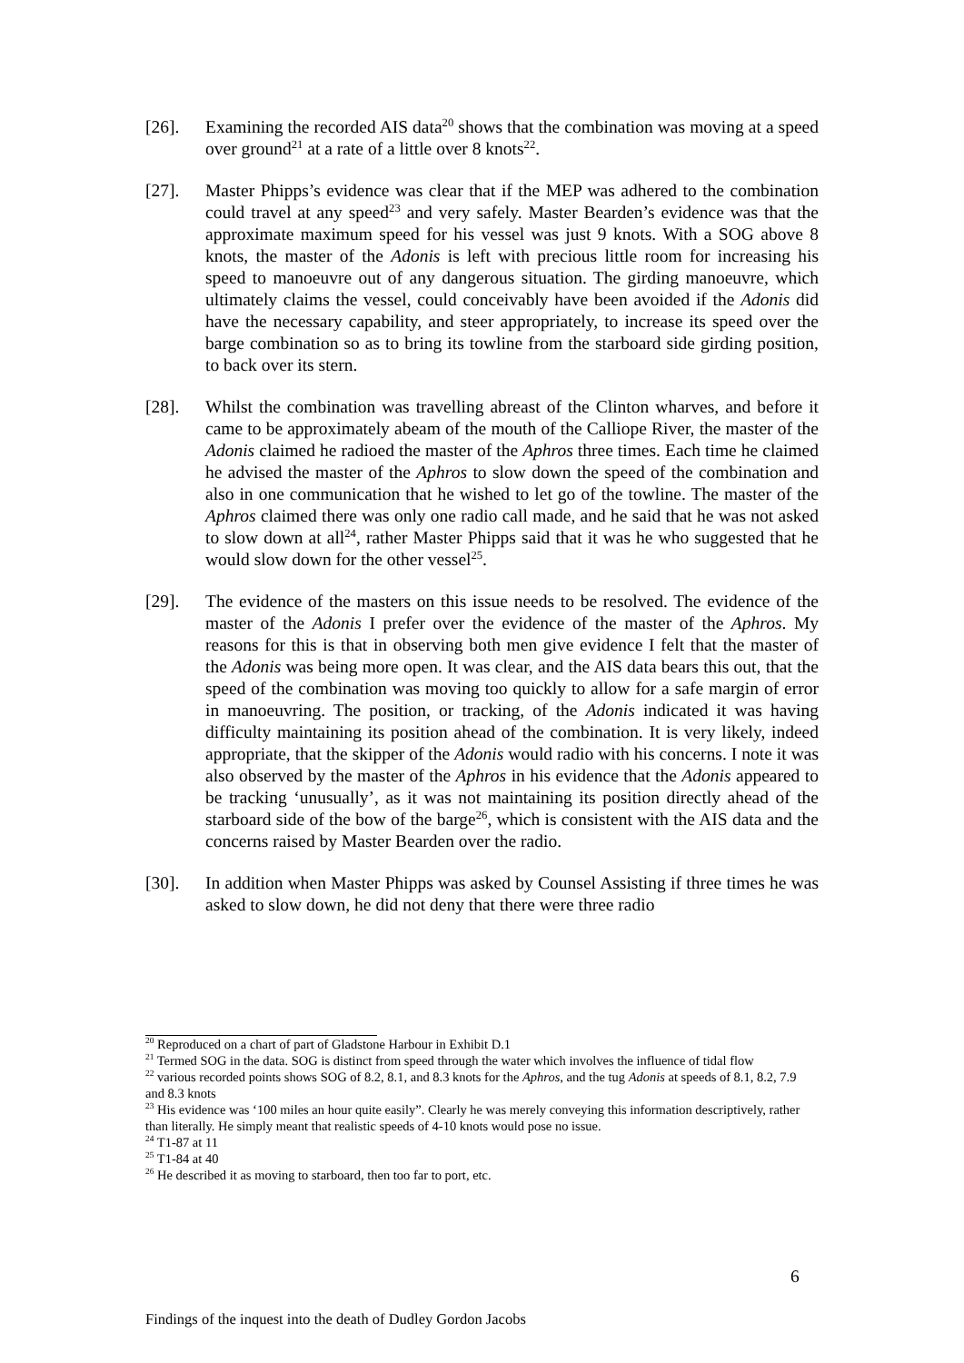[26]. Examining the recorded AIS data<sup>20</sup> shows that the combination was moving at a speed over ground<sup>21</sup> at a rate of a little over 8 knots<sup>22</sup>.
[27]. Master Phipps’s evidence was clear that if the MEP was adhered to the combination could travel at any speed<sup>23</sup> and very safely. Master Bearden’s evidence was that the approximate maximum speed for his vessel was just 9 knots. With a SOG above 8 knots, the master of the Adonis is left with precious little room for increasing his speed to manoeuvre out of any dangerous situation. The girding manoeuvre, which ultimately claims the vessel, could conceivably have been avoided if the Adonis did have the necessary capability, and steer appropriately, to increase its speed over the barge combination so as to bring its towline from the starboard side girding position, to back over its stern.
[28]. Whilst the combination was travelling abreast of the Clinton wharves, and before it came to be approximately abeam of the mouth of the Calliope River, the master of the Adonis claimed he radioed the master of the Aphros three times. Each time he claimed he advised the master of the Aphros to slow down the speed of the combination and also in one communication that he wished to let go of the towline. The master of the Aphros claimed there was only one radio call made, and he said that he was not asked to slow down at all<sup>24</sup>, rather Master Phipps said that it was he who suggested that he would slow down for the other vessel<sup>25</sup>.
[29]. The evidence of the masters on this issue needs to be resolved. The evidence of the master of the Adonis I prefer over the evidence of the master of the Aphros. My reasons for this is that in observing both men give evidence I felt that the master of the Adonis was being more open. It was clear, and the AIS data bears this out, that the speed of the combination was moving too quickly to allow for a safe margin of error in manoeuvring. The position, or tracking, of the Adonis indicated it was having difficulty maintaining its position ahead of the combination. It is very likely, indeed appropriate, that the skipper of the Adonis would radio with his concerns. I note it was also observed by the master of the Aphros in his evidence that the Adonis appeared to be tracking ‘unusually’, as it was not maintaining its position directly ahead of the starboard side of the bow of the barge<sup>26</sup>, which is consistent with the AIS data and the concerns raised by Master Bearden over the radio.
[30]. In addition when Master Phipps was asked by Counsel Assisting if three times he was asked to slow down, he did not deny that there were three radio
<sup>20</sup> Reproduced on a chart of part of Gladstone Harbour in Exhibit D.1
<sup>21</sup> Termed SOG in the data. SOG is distinct from speed through the water which involves the influence of tidal flow
<sup>22</sup> various recorded points shows SOG of 8.2, 8.1, and 8.3 knots for the Aphros, and the tug Adonis at speeds of 8.1, 8.2, 7.9 and 8.3 knots
<sup>23</sup> His evidence was ‘100 miles an hour quite easily”. Clearly he was merely conveying this information descriptively, rather than literally. He simply meant that realistic speeds of 4-10 knots would pose no issue.
<sup>24</sup> T1-87 at 11
<sup>25</sup> T1-84 at 40
<sup>26</sup> He described it as moving to starboard, then too far to port, etc.
6
Findings of the inquest into the death of Dudley Gordon Jacobs